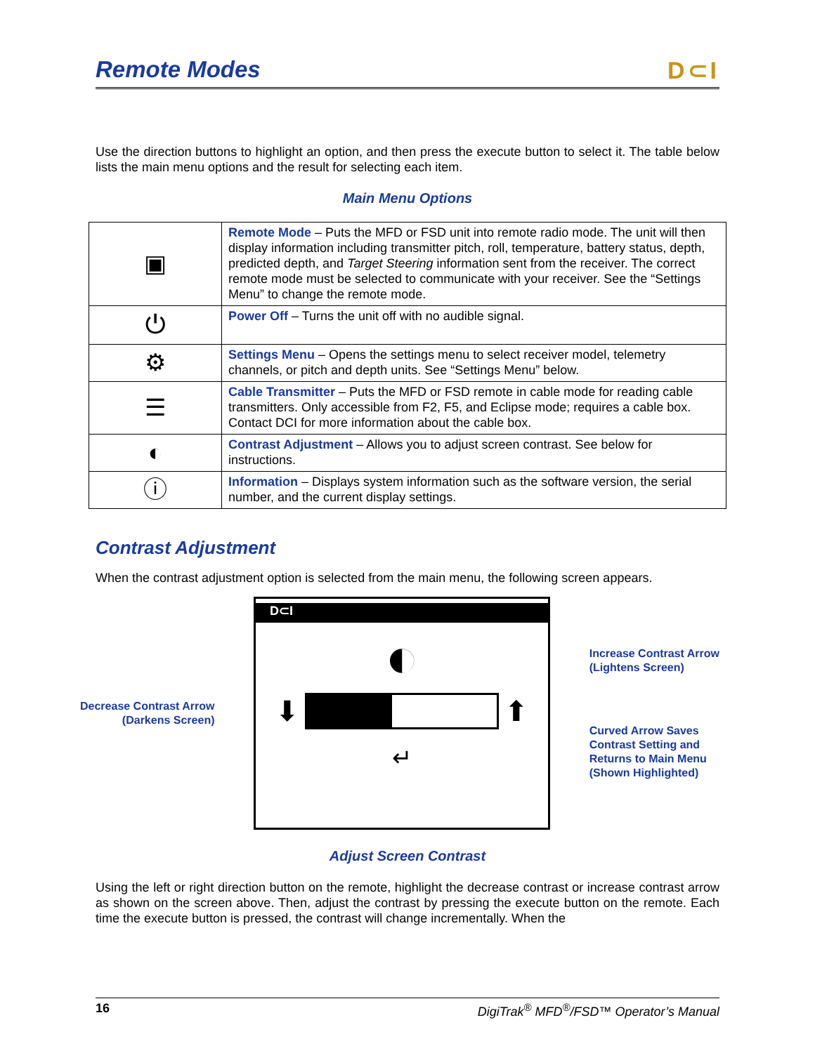Remote Modes D⊂I
Use the direction buttons to highlight an option, and then press the execute button to select it. The table below lists the main menu options and the result for selecting each item.
Main Menu Options
| ▣ | Remote Mode – Puts the MFD or FSD unit into remote radio mode. The unit will then display information including transmitter pitch, roll, temperature, battery status, depth, predicted depth, and Target Steering information sent from the receiver. The correct remote mode must be selected to communicate with your receiver. See the “Settings Menu” to change the remote mode. |
| ⏻ | Power Off – Turns the unit off with no audible signal. |
| ⚙ | Settings Menu – Opens the settings menu to select receiver model, telemetry channels, or pitch and depth units. See “Settings Menu” below. |
| ☰ | Cable Transmitter – Puts the MFD or FSD remote in cable mode for reading cable transmitters. Only accessible from F2, F5, and Eclipse mode; requires a cable box. Contact DCI for more information about the cable box. |
| ◐ | Contrast Adjustment – Allows you to adjust screen contrast. See below for instructions. |
| ⓘ | Information – Displays system information such as the software version, the serial number, and the current display settings. |
Contrast Adjustment
When the contrast adjustment option is selected from the main menu, the following screen appears.
Decrease Contrast Arrow
(Darkens Screen)
D⊂I
◐
⬇
⬆
↵
Increase Contrast Arrow
(Lightens Screen)
Curved Arrow Saves
Contrast Setting and
Returns to Main Menu
(Shown Highlighted)
Adjust Screen Contrast
Using the left or right direction button on the remote, highlight the decrease contrast or increase contrast arrow as shown on the screen above. Then, adjust the contrast by pressing the execute button on the remote. Each time the execute button is pressed, the contrast will change incrementally. When the
16 DigiTrak<sup>®</sup> MFD<sup>®</sup>/FSD™ Operator’s Manual